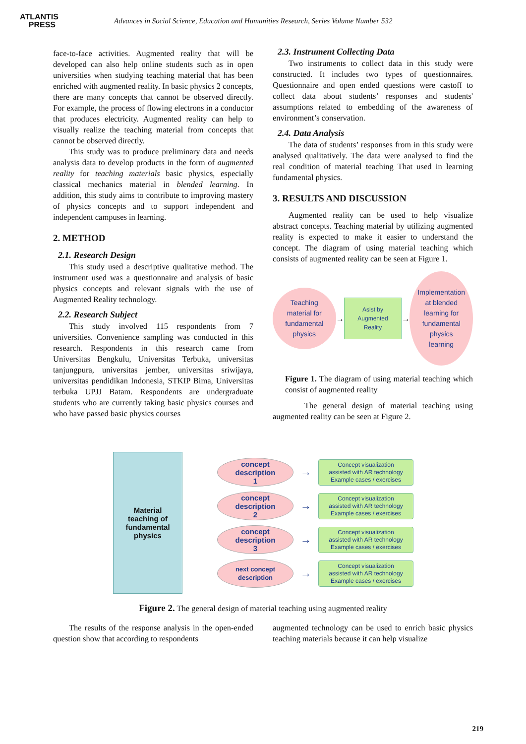ATLANTIS
PRESS
Advances in Social Science, Education and Humanities Research, Series Volume Number 532
face-to-face activities. Augmented reality that will be developed can also help online students such as in open universities when studying teaching material that has been enriched with augmented reality. In basic physics 2 concepts, there are many concepts that cannot be observed directly. For example, the process of flowing electrons in a conductor that produces electricity. Augmented reality can help to visually realize the teaching material from concepts that cannot be observed directly.
This study was to produce preliminary data and needs analysis data to develop products in the form of augmented reality for teaching materials basic physics, especially classical mechanics material in blended learning. In addition, this study aims to contribute to improving mastery of physics concepts and to support independent and independent campuses in learning.
2. METHOD
2.1. Research Design
This study used a descriptive qualitative method. The instrument used was a questionnaire and analysis of basic physics concepts and relevant signals with the use of Augmented Reality technology.
2.2. Research Subject
This study involved 115 respondents from 7 universities. Convenience sampling was conducted in this research. Respondents in this research came from Universitas Bengkulu, Universitas Terbuka, universitas tanjungpura, universitas jember, universitas sriwijaya, universitas pendidikan Indonesia, STKIP Bima, Universitas terbuka UPJJ Batam. Respondents are undergraduate students who are currently taking basic physics courses and who have passed basic physics courses
2.3. Instrument Collecting Data
Two instruments to collect data in this study were constructed. It includes two types of questionnaires. Questionnaire and open ended questions were castoff to collect data about students’ responses and students' assumptions related to embedding of the awareness of environment’s conservation.
2.4. Data Analysis
The data of students’ responses from in this study were analysed qualitatively. The data were analysed to find the real condition of material teaching That used in learning fundamental physics.
3. RESULTS AND DISCUSSION
Augmented reality can be used to help visualize abstract concepts. Teaching material by utilizing augmented reality is expected to make it easier to understand the concept. The diagram of using material teaching which consists of augmented reality can be seen at Figure 1.
Teaching
material for
fundamental
physics
→
Asist by Augmented
Reality
→
Implementation
at blended
learning for
fundamental
physics
learning
Figure 1. The diagram of using material teaching which consist of augmented reality
The general design of material teaching using augmented reality can be seen at Figure 2.
Material
teaching of
fundamental
physics
concept
description
1
→
Concept visualization
assisted with AR technology
Example cases / exercises
concept
description
2
→
Concept visualization
assisted with AR technology
Example cases / exercises
concept
description
3
→
Concept visualization
assisted with AR technology
Example cases / exercises
next concept
description
→
Concept visualization
assisted with AR technology
Example cases / exercises
Figure 2. The general design of material teaching using augmented reality
The results of the response analysis in the open-ended question show that according to respondents
augmented technology can be used to enrich basic physics teaching materials because it can help visualize
219